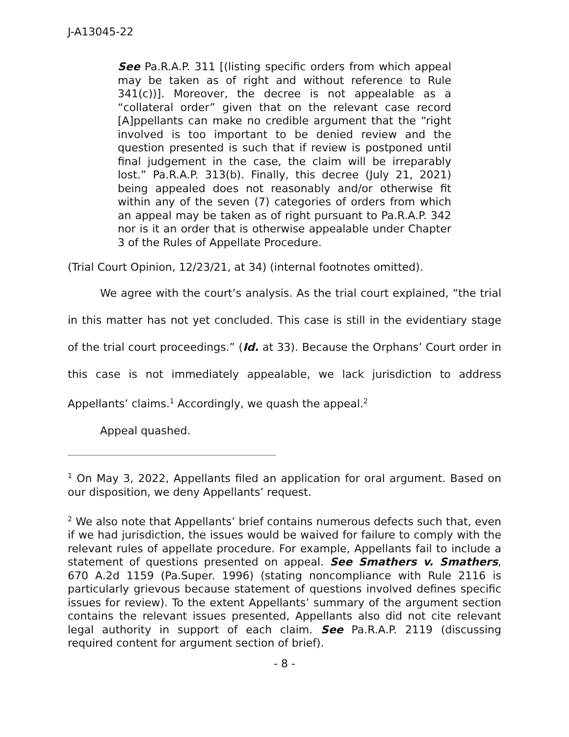J-A13045-22
See Pa.R.A.P. 311 [(listing specific orders from which appeal may be taken as of right and without reference to Rule 341(c))]. Moreover, the decree is not appealable as a “collateral order” given that on the relevant case record [A]ppellants can make no credible argument that the “right involved is too important to be denied review and the question presented is such that if review is postponed until final judgement in the case, the claim will be irreparably lost.” Pa.R.A.P. 313(b). Finally, this decree (July 21, 2021) being appealed does not reasonably and/or otherwise fit within any of the seven (7) categories of orders from which an appeal may be taken as of right pursuant to Pa.R.A.P. 342 nor is it an order that is otherwise appealable under Chapter 3 of the Rules of Appellate Procedure.
(Trial Court Opinion, 12/23/21, at 34) (internal footnotes omitted).
We agree with the court’s analysis. As the trial court explained, “the trial in this matter has not yet concluded. This case is still in the evidentiary stage of the trial court proceedings.” (Id. at 33). Because the Orphans’ Court order in this case is not immediately appealable, we lack jurisdiction to address Appellants’ claims.<sup>1</sup> Accordingly, we quash the appeal.<sup>2</sup>
Appeal quashed.
<sup>1</sup> On May 3, 2022, Appellants filed an application for oral argument. Based on our disposition, we deny Appellants’ request.
<sup>2</sup> We also note that Appellants’ brief contains numerous defects such that, even if we had jurisdiction, the issues would be waived for failure to comply with the relevant rules of appellate procedure. For example, Appellants fail to include a statement of questions presented on appeal. See Smathers v. Smathers, 670 A.2d 1159 (Pa.Super. 1996) (stating noncompliance with Rule 2116 is particularly grievous because statement of questions involved defines specific issues for review). To the extent Appellants’ summary of the argument section contains the relevant issues presented, Appellants also did not cite relevant legal authority in support of each claim. See Pa.R.A.P. 2119 (discussing required content for argument section of brief).
- 8 -